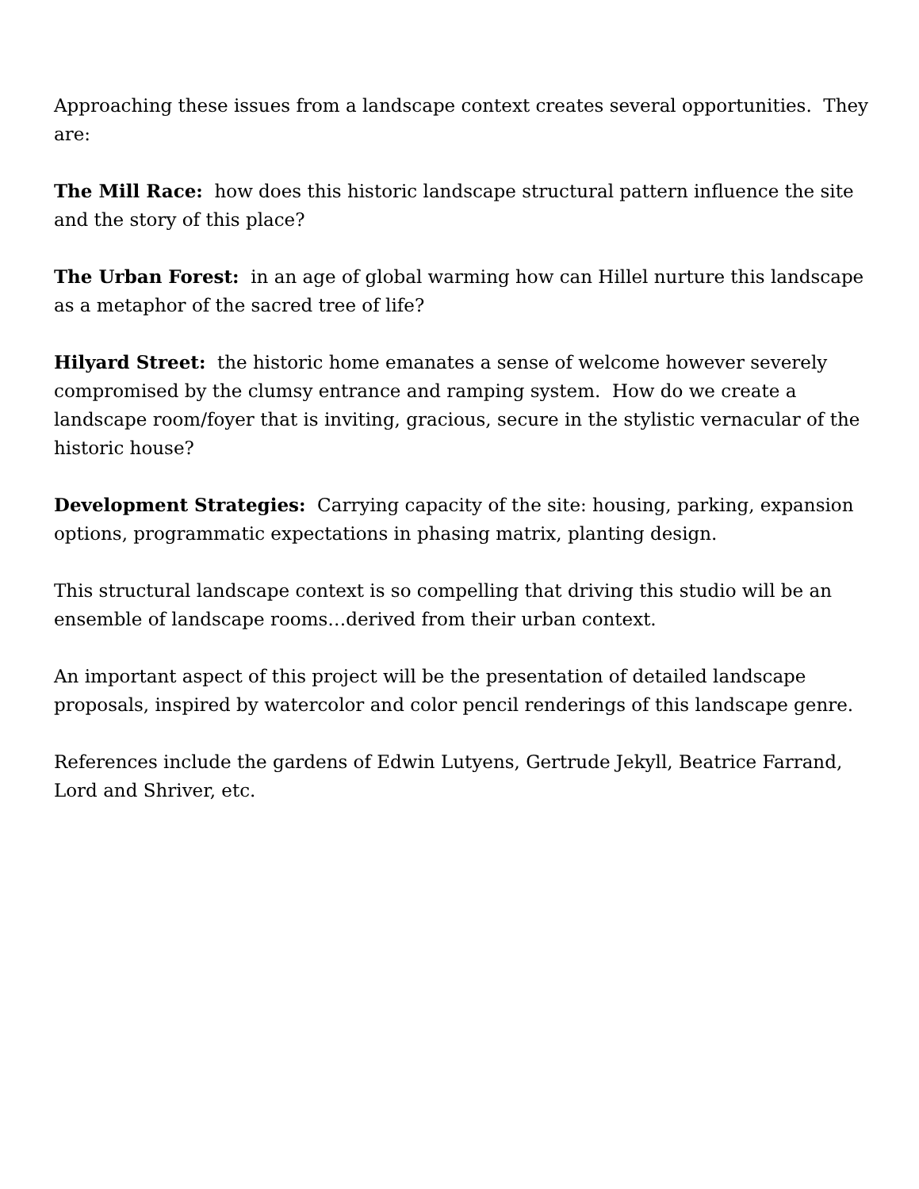Approaching these issues from a landscape context creates several opportunities. They are:
The Mill Race: how does this historic landscape structural pattern influence the site and the story of this place?
The Urban Forest: in an age of global warming how can Hillel nurture this landscape as a metaphor of the sacred tree of life?
Hilyard Street: the historic home emanates a sense of welcome however severely compromised by the clumsy entrance and ramping system. How do we create a landscape room/foyer that is inviting, gracious, secure in the stylistic vernacular of the historic house?
Development Strategies: Carrying capacity of the site: housing, parking, expansion options, programmatic expectations in phasing matrix, planting design.
This structural landscape context is so compelling that driving this studio will be an ensemble of landscape rooms…derived from their urban context.
An important aspect of this project will be the presentation of detailed landscape proposals, inspired by watercolor and color pencil renderings of this landscape genre.
References include the gardens of Edwin Lutyens, Gertrude Jekyll, Beatrice Farrand, Lord and Shriver, etc.